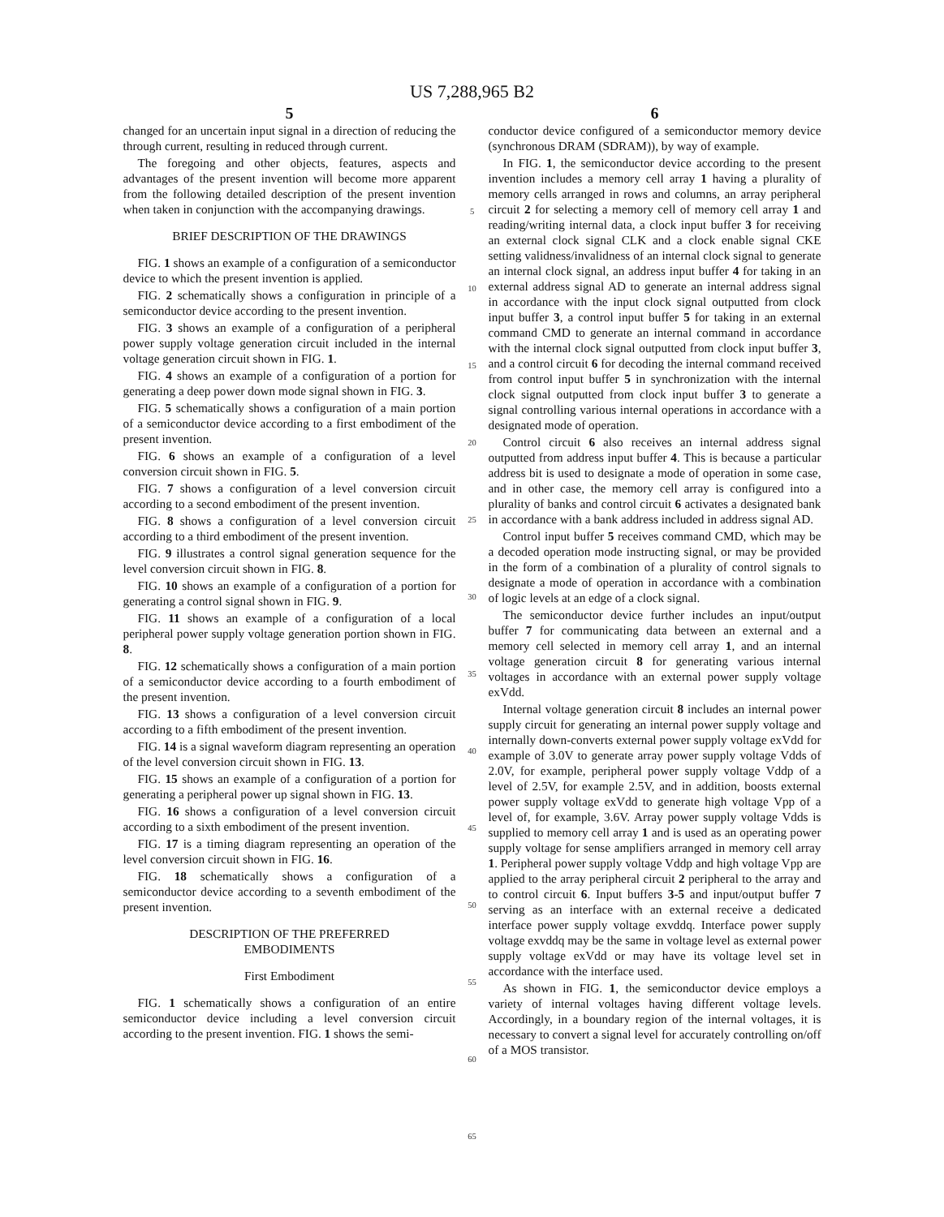US 7,288,965 B2
5
changed for an uncertain input signal in a direction of reducing the through current, resulting in reduced through current.
The foregoing and other objects, features, aspects and advantages of the present invention will become more apparent from the following detailed description of the present invention when taken in conjunction with the accompanying drawings.
BRIEF DESCRIPTION OF THE DRAWINGS
FIG. 1 shows an example of a configuration of a semiconductor device to which the present invention is applied.
FIG. 2 schematically shows a configuration in principle of a semiconductor device according to the present invention.
FIG. 3 shows an example of a configuration of a peripheral power supply voltage generation circuit included in the internal voltage generation circuit shown in FIG. 1.
FIG. 4 shows an example of a configuration of a portion for generating a deep power down mode signal shown in FIG. 3.
FIG. 5 schematically shows a configuration of a main portion of a semiconductor device according to a first embodiment of the present invention.
FIG. 6 shows an example of a configuration of a level conversion circuit shown in FIG. 5.
FIG. 7 shows a configuration of a level conversion circuit according to a second embodiment of the present invention.
FIG. 8 shows a configuration of a level conversion circuit according to a third embodiment of the present invention.
FIG. 9 illustrates a control signal generation sequence for the level conversion circuit shown in FIG. 8.
FIG. 10 shows an example of a configuration of a portion for generating a control signal shown in FIG. 9.
FIG. 11 shows an example of a configuration of a local peripheral power supply voltage generation portion shown in FIG. 8.
FIG. 12 schematically shows a configuration of a main portion of a semiconductor device according to a fourth embodiment of the present invention.
FIG. 13 shows a configuration of a level conversion circuit according to a fifth embodiment of the present invention.
FIG. 14 is a signal waveform diagram representing an operation of the level conversion circuit shown in FIG. 13.
FIG. 15 shows an example of a configuration of a portion for generating a peripheral power up signal shown in FIG. 13.
FIG. 16 shows a configuration of a level conversion circuit according to a sixth embodiment of the present invention.
FIG. 17 is a timing diagram representing an operation of the level conversion circuit shown in FIG. 16.
FIG. 18 schematically shows a configuration of a semiconductor device according to a seventh embodiment of the present invention.
DESCRIPTION OF THE PREFERRED
EMBODIMENTS
First Embodiment
FIG. 1 schematically shows a configuration of an entire semiconductor device including a level conversion circuit according to the present invention. FIG. 1 shows the semi-
5
10
15
20
25
30
35
40
45
50
55
60
65
6
conductor device configured of a semiconductor memory device (synchronous DRAM (SDRAM)), by way of example.
In FIG. 1, the semiconductor device according to the present invention includes a memory cell array 1 having a plurality of memory cells arranged in rows and columns, an array peripheral circuit 2 for selecting a memory cell of memory cell array 1 and reading/writing internal data, a clock input buffer 3 for receiving an external clock signal CLK and a clock enable signal CKE setting validness/invalidness of an internal clock signal to generate an internal clock signal, an address input buffer 4 for taking in an external address signal AD to generate an internal address signal in accordance with the input clock signal outputted from clock input buffer 3, a control input buffer 5 for taking in an external command CMD to generate an internal command in accordance with the internal clock signal outputted from clock input buffer 3, and a control circuit 6 for decoding the internal command received from control input buffer 5 in synchronization with the internal clock signal outputted from clock input buffer 3 to generate a signal controlling various internal operations in accordance with a designated mode of operation.
Control circuit 6 also receives an internal address signal outputted from address input buffer 4. This is because a particular address bit is used to designate a mode of operation in some case, and in other case, the memory cell array is configured into a plurality of banks and control circuit 6 activates a designated bank in accordance with a bank address included in address signal AD.
Control input buffer 5 receives command CMD, which may be a decoded operation mode instructing signal, or may be provided in the form of a combination of a plurality of control signals to designate a mode of operation in accordance with a combination of logic levels at an edge of a clock signal.
The semiconductor device further includes an input/output buffer 7 for communicating data between an external and a memory cell selected in memory cell array 1, and an internal voltage generation circuit 8 for generating various internal voltages in accordance with an external power supply voltage exVdd.
Internal voltage generation circuit 8 includes an internal power supply circuit for generating an internal power supply voltage and internally down-converts external power supply voltage exVdd for example of 3.0V to generate array power supply voltage Vdds of 2.0V, for example, peripheral power supply voltage Vddp of a level of 2.5V, for example 2.5V, and in addition, boosts external power supply voltage exVdd to generate high voltage Vpp of a level of, for example, 3.6V. Array power supply voltage Vdds is supplied to memory cell array 1 and is used as an operating power supply voltage for sense amplifiers arranged in memory cell array 1. Peripheral power supply voltage Vddp and high voltage Vpp are applied to the array peripheral circuit 2 peripheral to the array and to control circuit 6. Input buffers 3-5 and input/output buffer 7 serving as an interface with an external receive a dedicated interface power supply voltage exvddq. Interface power supply voltage exvddq may be the same in voltage level as external power supply voltage exVdd or may have its voltage level set in accordance with the interface used.
As shown in FIG. 1, the semiconductor device employs a variety of internal voltages having different voltage levels. Accordingly, in a boundary region of the internal voltages, it is necessary to convert a signal level for accurately controlling on/off of a MOS transistor.